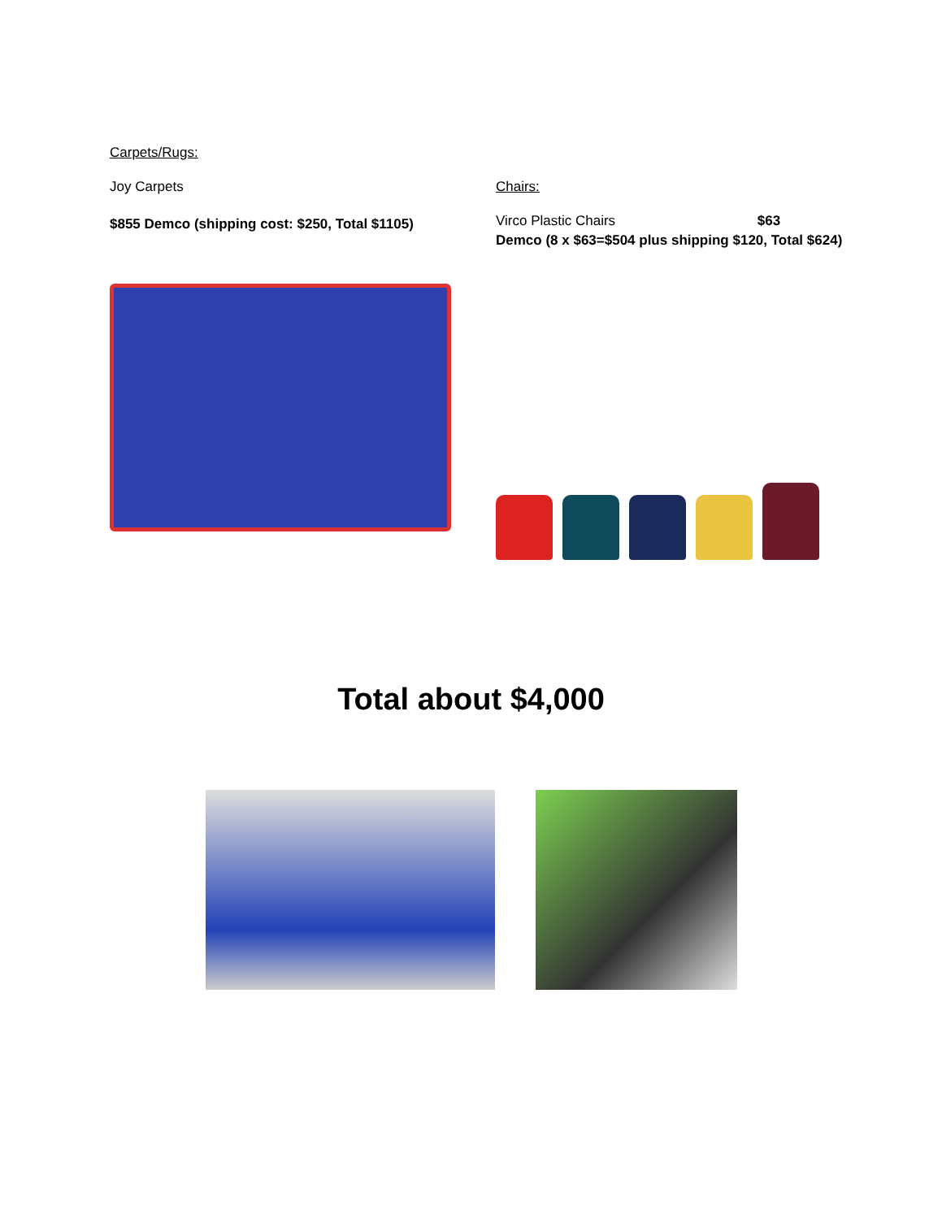Carpets/Rugs:
Joy Carpets
$855 Demco (shipping cost: $250, Total $1105)
Chairs:
Virco Plastic Chairs $63
Demco (8 x $63=$504 plus shipping $120, Total $624)
Total about $4,000